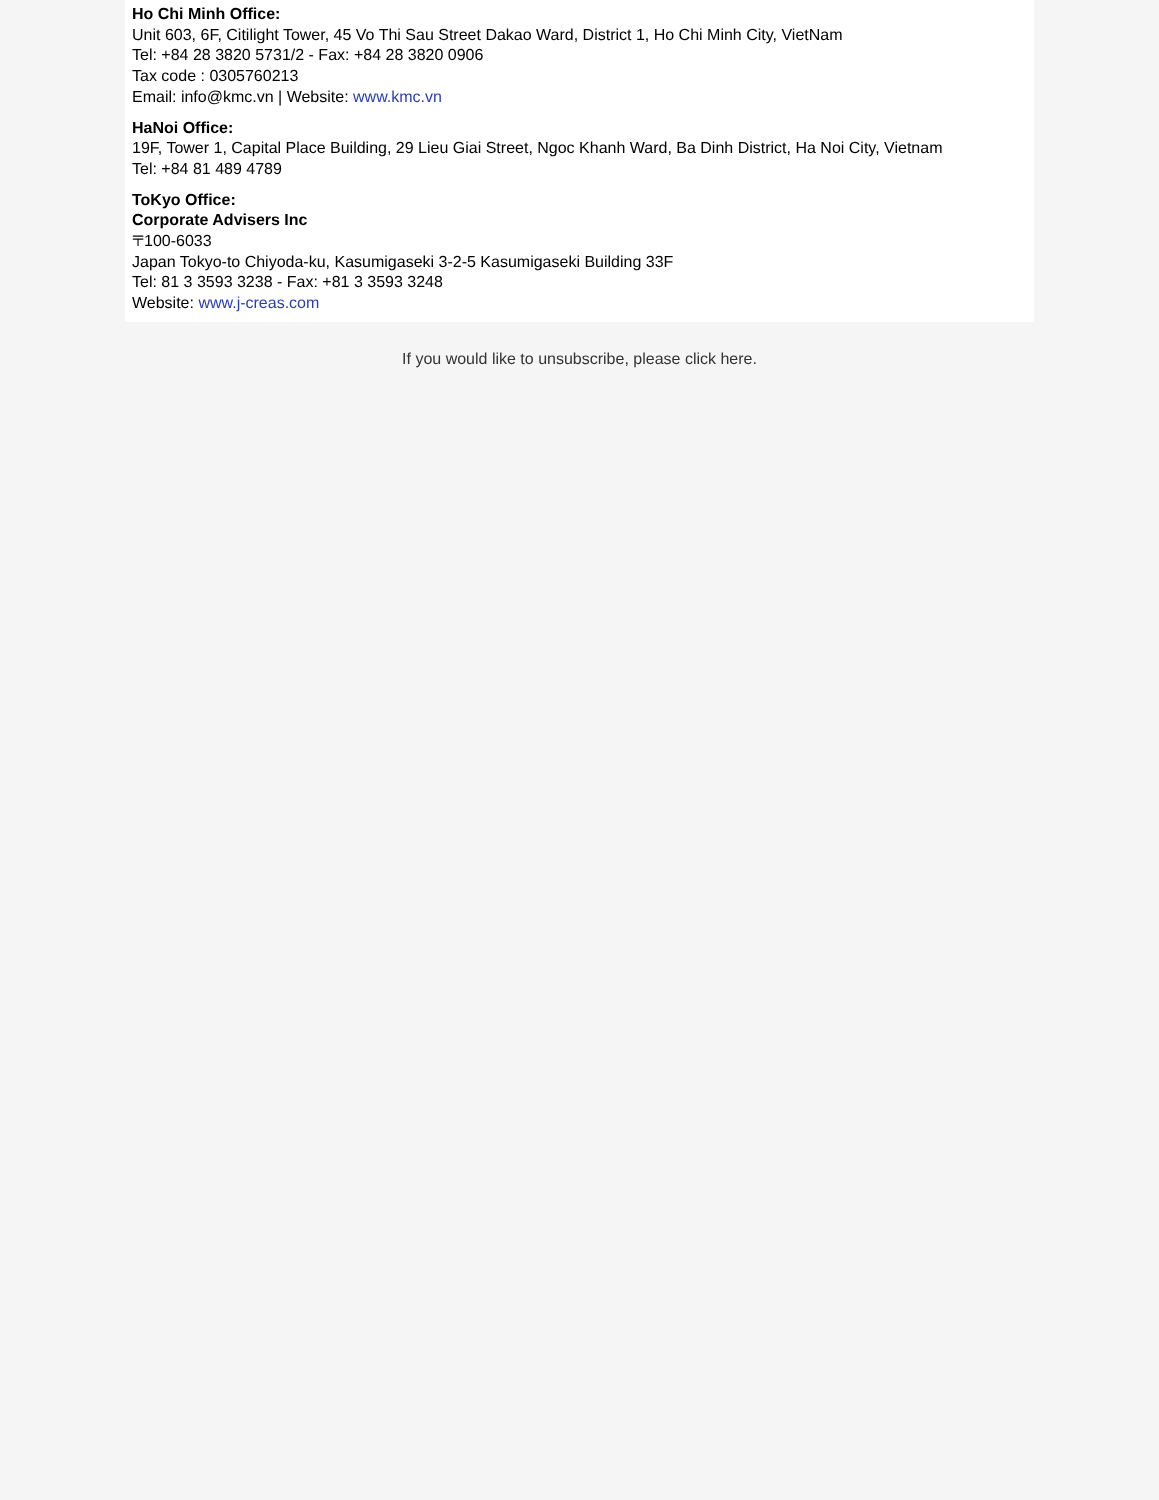Ho Chi Minh Office:
Unit 603, 6F, Citilight Tower, 45 Vo Thi Sau Street Dakao Ward, District 1, Ho Chi Minh City, VietNam
Tel: +84 28 3820 5731/2 - Fax: +84 28 3820 0906
Tax code : 0305760213
Email: info@kmc.vn | Website: www.kmc.vn
HaNoi Office:
19F, Tower 1, Capital Place Building, 29 Lieu Giai Street, Ngoc Khanh Ward, Ba Dinh District, Ha Noi City, Vietnam
Tel: +84 81 489 4789
ToKyo Office:
Corporate Advisers Inc
〒100-6033
Japan Tokyo-to Chiyoda-ku, Kasumigaseki 3-2-5 Kasumigaseki Building 33F
Tel: 81 3 3593 3238 - Fax: +81 3 3593 3248
Website: www.j-creas.com
If you would like to unsubscribe, please click here.